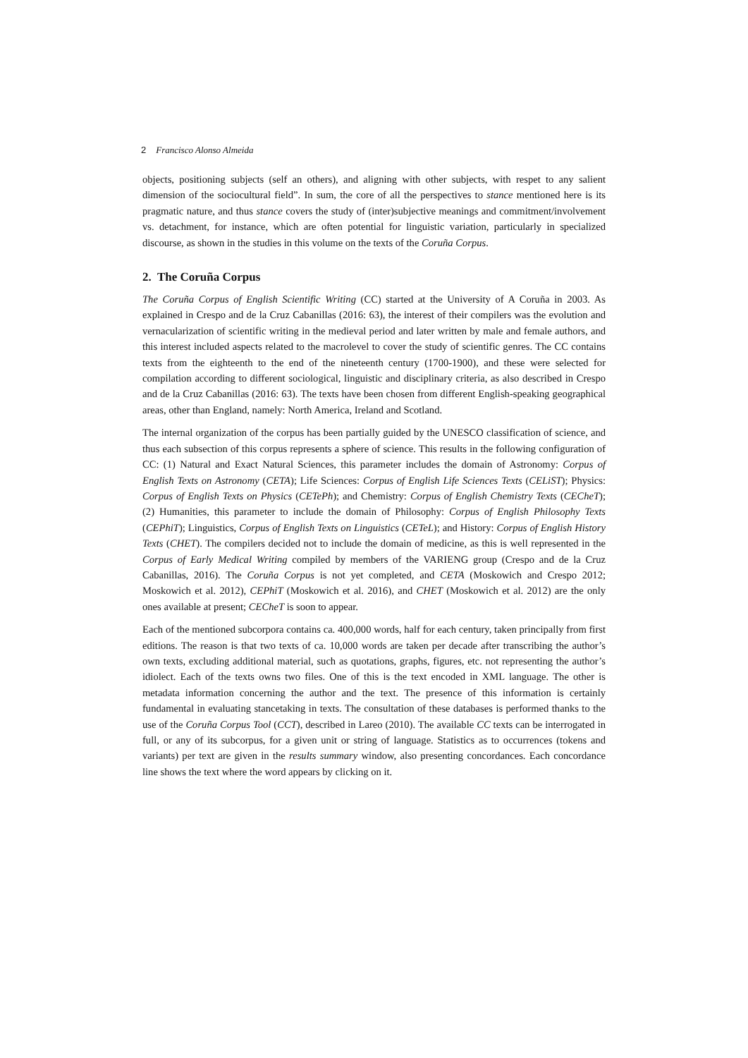2 Francisco Alonso Almeida
objects, positioning subjects (self an others), and aligning with other subjects, with respet to any salient dimension of the sociocultural field”. In sum, the core of all the perspectives to stance mentioned here is its pragmatic nature, and thus stance covers the study of (inter)subjective meanings and commitment/involvement vs. detachment, for instance, which are often potential for linguistic variation, particularly in specialized discourse, as shown in the studies in this volume on the texts of the Coruña Corpus.
2. The Coruña Corpus
The Coruña Corpus of English Scientific Writing (CC) started at the University of A Coruña in 2003. As explained in Crespo and de la Cruz Cabanillas (2016: 63), the interest of their compilers was the evolution and vernacularization of scientific writing in the medieval period and later written by male and female authors, and this interest included aspects related to the macrolevel to cover the study of scientific genres. The CC contains texts from the eighteenth to the end of the nineteenth century (1700-1900), and these were selected for compilation according to different sociological, linguistic and disciplinary criteria, as also described in Crespo and de la Cruz Cabanillas (2016: 63). The texts have been chosen from different English-speaking geographical areas, other than England, namely: North America, Ireland and Scotland.
The internal organization of the corpus has been partially guided by the UNESCO classification of science, and thus each subsection of this corpus represents a sphere of science. This results in the following configuration of CC: (1) Natural and Exact Natural Sciences, this parameter includes the domain of Astronomy: Corpus of English Texts on Astronomy (CETA); Life Sciences: Corpus of English Life Sciences Texts (CELiST); Physics: Corpus of English Texts on Physics (CETePh); and Chemistry: Corpus of English Chemistry Texts (CECheT); (2) Humanities, this parameter to include the domain of Philosophy: Corpus of English Philosophy Texts (CEPhiT); Linguistics, Corpus of English Texts on Linguistics (CETeL); and History: Corpus of English History Texts (CHET). The compilers decided not to include the domain of medicine, as this is well represented in the Corpus of Early Medical Writing compiled by members of the VARIENG group (Crespo and de la Cruz Cabanillas, 2016). The Coruña Corpus is not yet completed, and CETA (Moskowich and Crespo 2012; Moskowich et al. 2012), CEPhiT (Moskowich et al. 2016), and CHET (Moskowich et al. 2012) are the only ones available at present; CECheT is soon to appear.
Each of the mentioned subcorpora contains ca. 400,000 words, half for each century, taken principally from first editions. The reason is that two texts of ca. 10,000 words are taken per decade after transcribing the author’s own texts, excluding additional material, such as quotations, graphs, figures, etc. not representing the author’s idiolect. Each of the texts owns two files. One of this is the text encoded in XML language. The other is metadata information concerning the author and the text. The presence of this information is certainly fundamental in evaluating stancetaking in texts. The consultation of these databases is performed thanks to the use of the Coruña Corpus Tool (CCT), described in Lareo (2010). The available CC texts can be interrogated in full, or any of its subcorpus, for a given unit or string of language. Statistics as to occurrences (tokens and variants) per text are given in the results summary window, also presenting concordances. Each concordance line shows the text where the word appears by clicking on it.